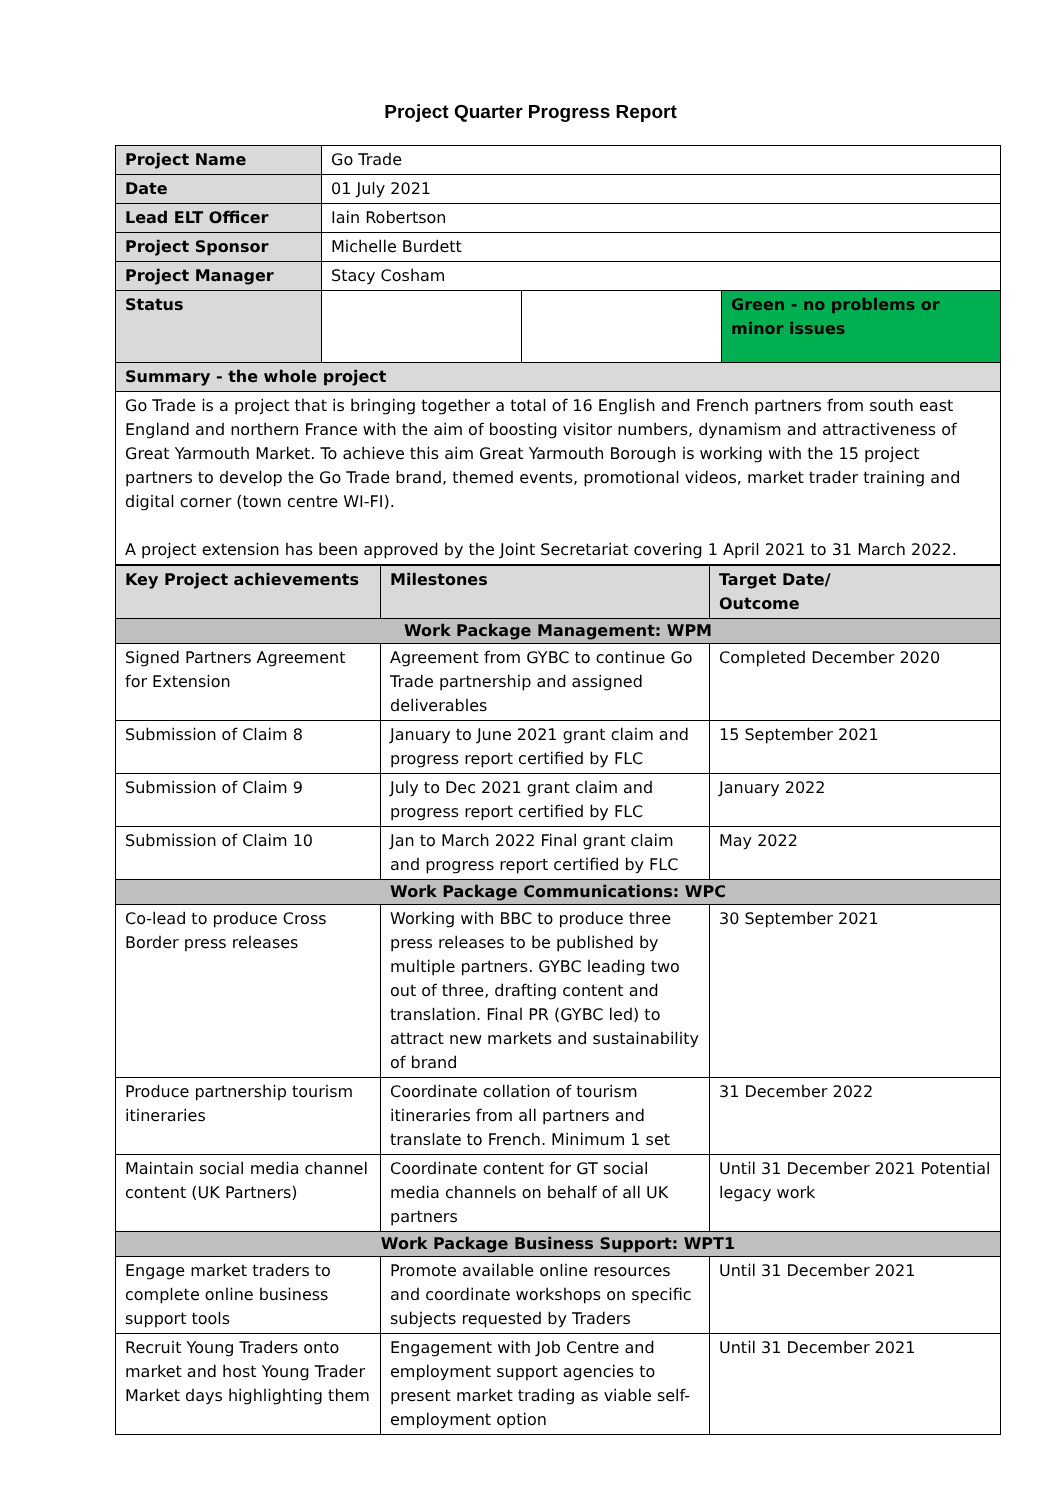Project Quarter Progress Report
| Project Name | Go Trade | | |
| Date | 01 July 2021 | | |
| Lead ELT Officer | Iain Robertson | | |
| Project Sponsor | Michelle Burdett | | |
| Project Manager | Stacy Cosham | | |
| Status | | | Green - no problems or minor issues |
| Summary - the whole project | | | |
| Go Trade is a project that is bringing together a total of 16 English and French partners from south east England and northern France with the aim of boosting visitor numbers, dynamism and attractiveness of Great Yarmouth Market. To achieve this aim Great Yarmouth Borough is working with the 15 project partners to develop the Go Trade brand, themed events, promotional videos, market trader training and digital corner (town centre WI-FI). A project extension has been approved by the Joint Secretariat covering 1 April 2021 to 31 March 2022. | | | |
| Key Project achievements | Milestones | Target Date/ Outcome |
| --- | --- | --- |
| Work Package Management: WPM | | |
| Signed Partners Agreement for Extension | Agreement from GYBC to continue Go Trade partnership and assigned deliverables | Completed December 2020 |
| Submission of Claim 8 | January to June 2021 grant claim and progress report certified by FLC | 15 September 2021 |
| Submission of Claim 9 | July to Dec 2021 grant claim and progress report certified by FLC | January 2022 |
| Submission of Claim 10 | Jan to March 2022 Final grant claim and progress report certified by FLC | May 2022 |
| Work Package Communications: WPC | | |
| Co-lead to produce Cross Border press releases | Working with BBC to produce three press releases to be published by multiple partners. GYBC leading two out of three, drafting content and translation. Final PR (GYBC led) to attract new markets and sustainability of brand | 30 September 2021 |
| Produce partnership tourism itineraries | Coordinate collation of tourism itineraries from all partners and translate to French. Minimum 1 set | 31 December 2022 |
| Maintain social media channel content (UK Partners) | Coordinate content for GT social media channels on behalf of all UK partners | Until 31 December 2021 Potential legacy work |
| Work Package Business Support: WPT1 | | |
| Engage market traders to complete online business support tools | Promote available online resources and coordinate workshops on specific subjects requested by Traders | Until 31 December 2021 |
| Recruit Young Traders onto market and host Young Trader Market days highlighting them | Engagement with Job Centre and employment support agencies to present market trading as viable self-employment option | Until 31 December 2021 |